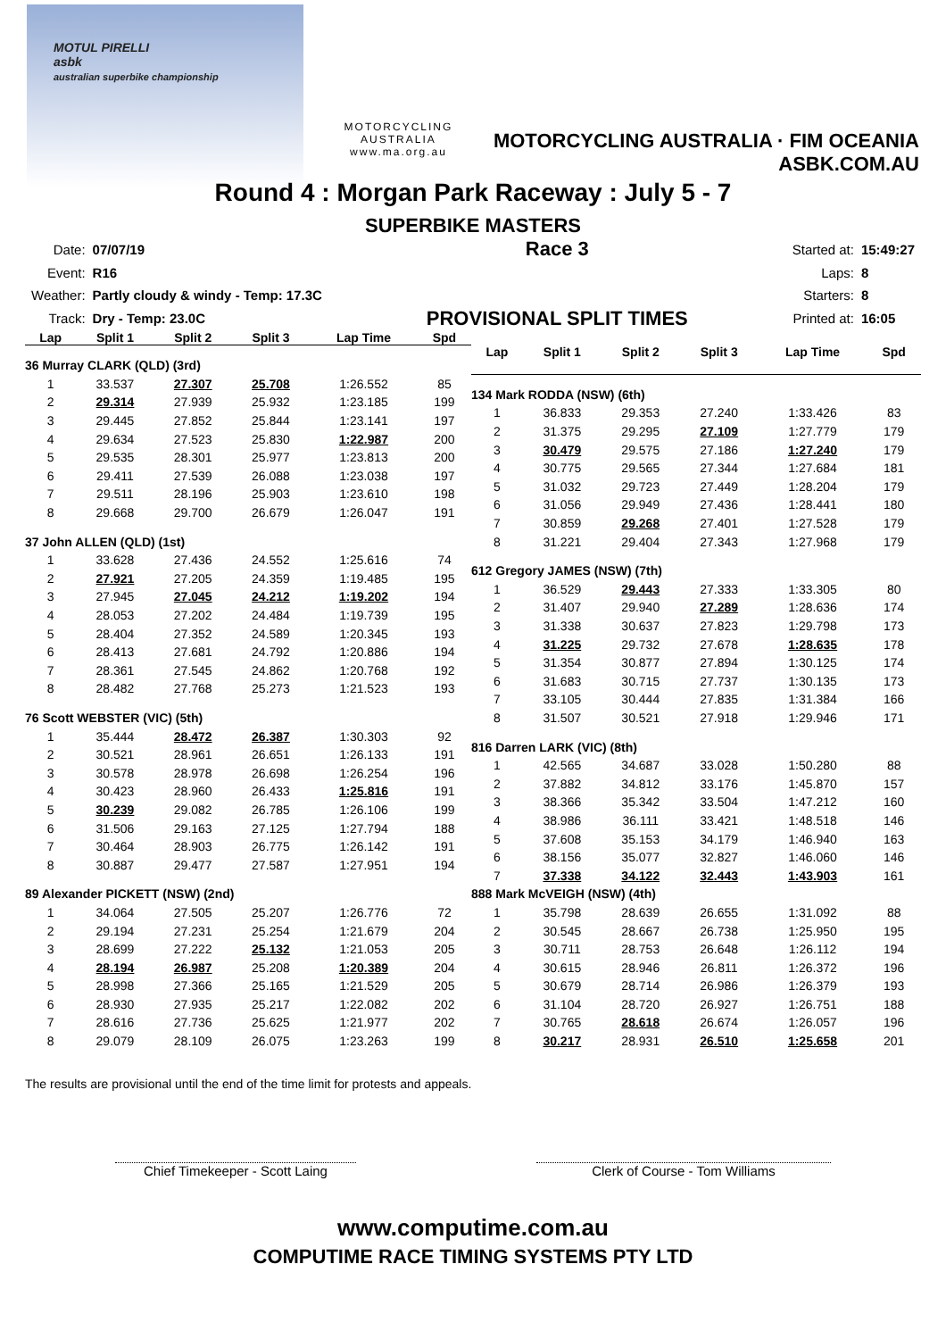MOTUL PIRELLI
asbk
australian superbike championship
MOTORCYCLING
AUSTRALIA
www.ma.org.au
MOTORCYCLING AUSTRALIA · FIM OCEANIA
ASBK.COM.AU
Round 4 : Morgan Park Raceway : July 5 - 7
SUPERBIKE MASTERS
| Date: | 07/07/19 |
| Event: | R16 |
| Weather: | Partly cloudy & windy - Temp: 17.3C |
| Track: | Dry - Temp: 23.0C |
Race 3
PROVISIONAL SPLIT TIMES
| Started at: | 15:49:27 |
| Laps: | 8 |
| Starters: | 8 |
| Printed at: | 16:05 |
| Lap | Split 1 | Split 2 | Split 3 | Lap Time | Spd |
| --- | --- | --- | --- | --- | --- |
| 36 Murray CLARK (QLD) (3rd) | | | | | |
| 1 | 33.537 | 27.307 | 25.708 | 1:26.552 | 85 |
| 2 | 29.314 | 27.939 | 25.932 | 1:23.185 | 199 |
| 3 | 29.445 | 27.852 | 25.844 | 1:23.141 | 197 |
| 4 | 29.634 | 27.523 | 25.830 | 1:22.987 | 200 |
| 5 | 29.535 | 28.301 | 25.977 | 1:23.813 | 200 |
| 6 | 29.411 | 27.539 | 26.088 | 1:23.038 | 197 |
| 7 | 29.511 | 28.196 | 25.903 | 1:23.610 | 198 |
| 8 | 29.668 | 29.700 | 26.679 | 1:26.047 | 191 |
| 37 John ALLEN (QLD) (1st) | | | | | |
| 1 | 33.628 | 27.436 | 24.552 | 1:25.616 | 74 |
| 2 | 27.921 | 27.205 | 24.359 | 1:19.485 | 195 |
| 3 | 27.945 | 27.045 | 24.212 | 1:19.202 | 194 |
| 4 | 28.053 | 27.202 | 24.484 | 1:19.739 | 195 |
| 5 | 28.404 | 27.352 | 24.589 | 1:20.345 | 193 |
| 6 | 28.413 | 27.681 | 24.792 | 1:20.886 | 194 |
| 7 | 28.361 | 27.545 | 24.862 | 1:20.768 | 192 |
| 8 | 28.482 | 27.768 | 25.273 | 1:21.523 | 193 |
| 76 Scott WEBSTER (VIC) (5th) | | | | | |
| 1 | 35.444 | 28.472 | 26.387 | 1:30.303 | 92 |
| 2 | 30.521 | 28.961 | 26.651 | 1:26.133 | 191 |
| 3 | 30.578 | 28.978 | 26.698 | 1:26.254 | 196 |
| 4 | 30.423 | 28.960 | 26.433 | 1:25.816 | 191 |
| 5 | 30.239 | 29.082 | 26.785 | 1:26.106 | 199 |
| 6 | 31.506 | 29.163 | 27.125 | 1:27.794 | 188 |
| 7 | 30.464 | 28.903 | 26.775 | 1:26.142 | 191 |
| 8 | 30.887 | 29.477 | 27.587 | 1:27.951 | 194 |
| 89 Alexander PICKETT (NSW) (2nd) | | | | | |
| 1 | 34.064 | 27.505 | 25.207 | 1:26.776 | 72 |
| 2 | 29.194 | 27.231 | 25.254 | 1:21.679 | 204 |
| 3 | 28.699 | 27.222 | 25.132 | 1:21.053 | 205 |
| 4 | 28.194 | 26.987 | 25.208 | 1:20.389 | 204 |
| 5 | 28.998 | 27.366 | 25.165 | 1:21.529 | 205 |
| 6 | 28.930 | 27.935 | 25.217 | 1:22.082 | 202 |
| 7 | 28.616 | 27.736 | 25.625 | 1:21.977 | 202 |
| 8 | 29.079 | 28.109 | 26.075 | 1:23.263 | 199 |
| Lap | Split 1 | Split 2 | Split 3 | Lap Time | Spd |
| --- | --- | --- | --- | --- | --- |
| 134 Mark RODDA (NSW) (6th) | | | | | |
| 1 | 36.833 | 29.353 | 27.240 | 1:33.426 | 83 |
| 2 | 31.375 | 29.295 | 27.109 | 1:27.779 | 179 |
| 3 | 30.479 | 29.575 | 27.186 | 1:27.240 | 179 |
| 4 | 30.775 | 29.565 | 27.344 | 1:27.684 | 181 |
| 5 | 31.032 | 29.723 | 27.449 | 1:28.204 | 179 |
| 6 | 31.056 | 29.949 | 27.436 | 1:28.441 | 180 |
| 7 | 30.859 | 29.268 | 27.401 | 1:27.528 | 179 |
| 8 | 31.221 | 29.404 | 27.343 | 1:27.968 | 179 |
| 612 Gregory JAMES (NSW) (7th) | | | | | |
| 1 | 36.529 | 29.443 | 27.333 | 1:33.305 | 80 |
| 2 | 31.407 | 29.940 | 27.289 | 1:28.636 | 174 |
| 3 | 31.338 | 30.637 | 27.823 | 1:29.798 | 173 |
| 4 | 31.225 | 29.732 | 27.678 | 1:28.635 | 178 |
| 5 | 31.354 | 30.877 | 27.894 | 1:30.125 | 174 |
| 6 | 31.683 | 30.715 | 27.737 | 1:30.135 | 173 |
| 7 | 33.105 | 30.444 | 27.835 | 1:31.384 | 166 |
| 8 | 31.507 | 30.521 | 27.918 | 1:29.946 | 171 |
| 816 Darren LARK (VIC) (8th) | | | | | |
| 1 | 42.565 | 34.687 | 33.028 | 1:50.280 | 88 |
| 2 | 37.882 | 34.812 | 33.176 | 1:45.870 | 157 |
| 3 | 38.366 | 35.342 | 33.504 | 1:47.212 | 160 |
| 4 | 38.986 | 36.111 | 33.421 | 1:48.518 | 146 |
| 5 | 37.608 | 35.153 | 34.179 | 1:46.940 | 163 |
| 6 | 38.156 | 35.077 | 32.827 | 1:46.060 | 146 |
| 7 | 37.338 | 34.122 | 32.443 | 1:43.903 | 161 |
| 888 Mark McVEIGH (NSW) (4th) | | | | | |
| 1 | 35.798 | 28.639 | 26.655 | 1:31.092 | 88 |
| 2 | 30.545 | 28.667 | 26.738 | 1:25.950 | 195 |
| 3 | 30.711 | 28.753 | 26.648 | 1:26.112 | 194 |
| 4 | 30.615 | 28.946 | 26.811 | 1:26.372 | 196 |
| 5 | 30.679 | 28.714 | 26.986 | 1:26.379 | 193 |
| 6 | 31.104 | 28.720 | 26.927 | 1:26.751 | 188 |
| 7 | 30.765 | 28.618 | 26.674 | 1:26.057 | 196 |
| 8 | 30.217 | 28.931 | 26.510 | 1:25.658 | 201 |
The results are provisional until the end of the time limit for protests and appeals.
Chief Timekeeper - Scott Laing Clerk of Course - Tom Williams
www.computime.com.au
COMPUTIME RACE TIMING SYSTEMS PTY LTD